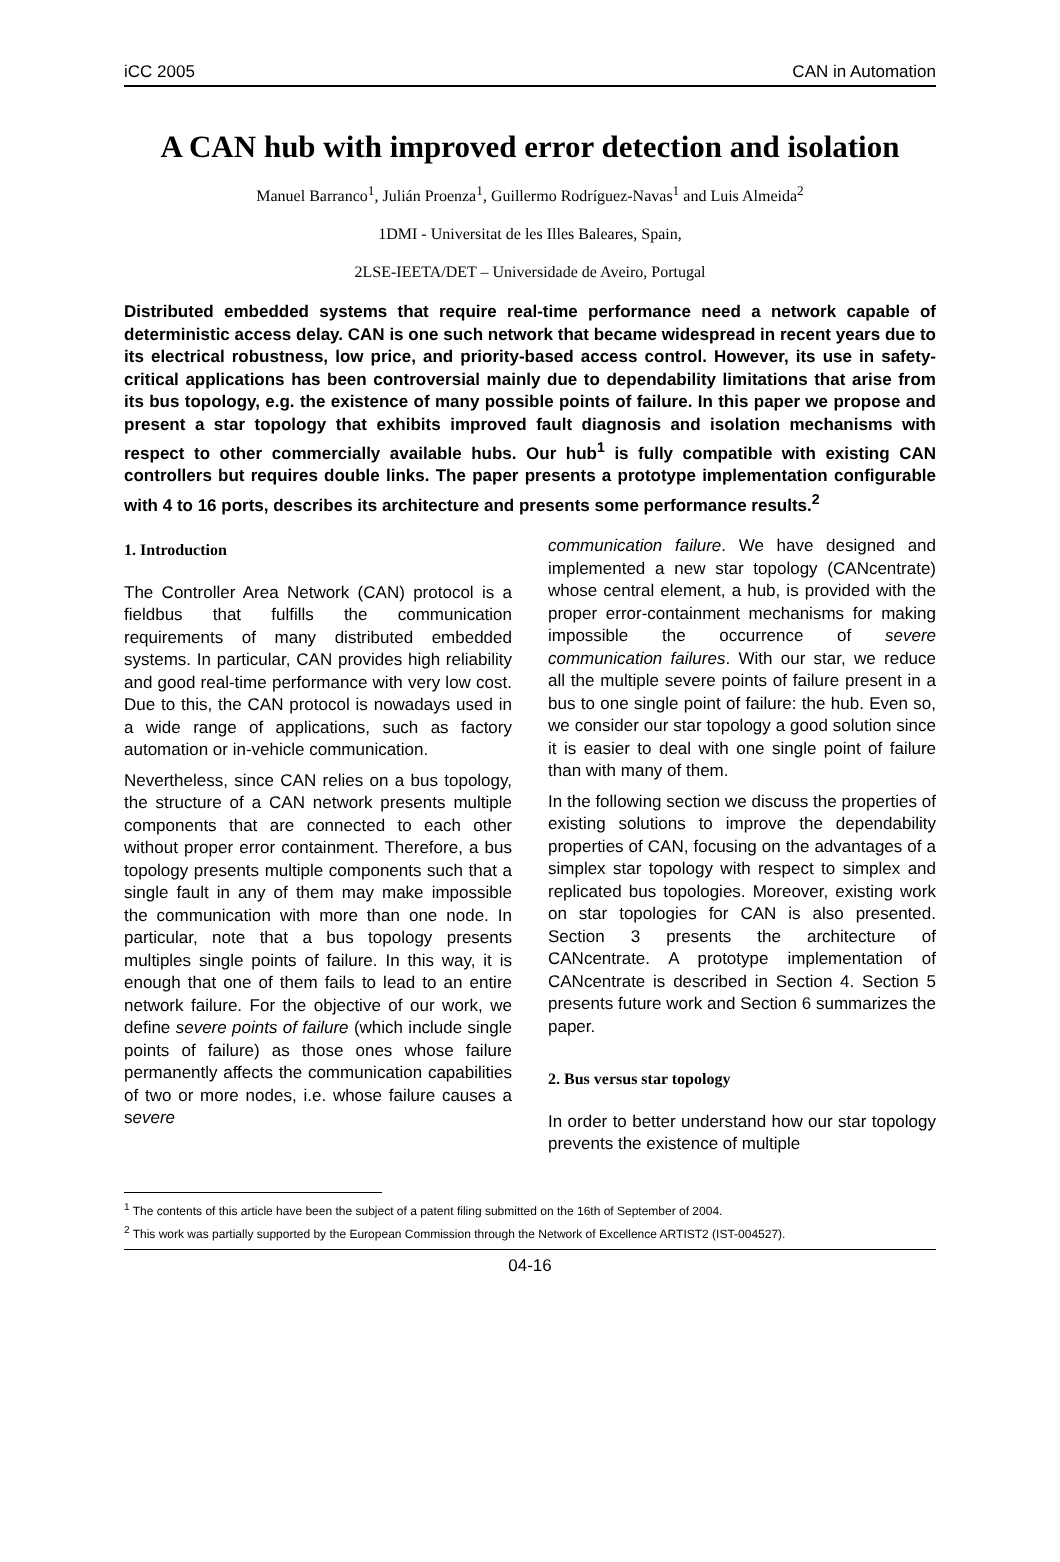iCC 2005 CAN in Automation
A CAN hub with improved error detection and isolation
Manuel Barranco<sup>1</sup>, Julián Proenza<sup>1</sup>, Guillermo Rodríguez-Navas<sup>1</sup> and Luis Almeida<sup>2</sup>
1DMI - Universitat de les Illes Baleares, Spain,
2LSE-IEETA/DET – Universidade de Aveiro, Portugal
Distributed embedded systems that require real-time performance need a network capable of deterministic access delay. CAN is one such network that became widespread in recent years due to its electrical robustness, low price, and priority-based access control. However, its use in safety-critical applications has been controversial mainly due to dependability limitations that arise from its bus topology, e.g. the existence of many possible points of failure. In this paper we propose and present a star topology that exhibits improved fault diagnosis and isolation mechanisms with respect to other commercially available hubs. Our hub<sup>1</sup> is fully compatible with existing CAN controllers but requires double links. The paper presents a prototype implementation configurable with 4 to 16 ports, describes its architecture and presents some performance results.<sup>2</sup>
1. Introduction
The Controller Area Network (CAN) protocol is a fieldbus that fulfills the communication requirements of many distributed embedded systems. In particular, CAN provides high reliability and good real-time performance with very low cost. Due to this, the CAN protocol is nowadays used in a wide range of applications, such as factory automation or in-vehicle communication.
Nevertheless, since CAN relies on a bus topology, the structure of a CAN network presents multiple components that are connected to each other without proper error containment. Therefore, a bus topology presents multiple components such that a single fault in any of them may make impossible the communication with more than one node. In particular, note that a bus topology presents multiples single points of failure. In this way, it is enough that one of them fails to lead to an entire network failure. For the objective of our work, we define severe points of failure (which include single points of failure) as those ones whose failure permanently affects the communication capabilities of two or more nodes, i.e. whose failure causes a severe
communication failure. We have designed and implemented a new star topology (CANcentrate) whose central element, a hub, is provided with the proper error-containment mechanisms for making impossible the occurrence of severe communication failures. With our star, we reduce all the multiple severe points of failure present in a bus to one single point of failure: the hub. Even so, we consider our star topology a good solution since it is easier to deal with one single point of failure than with many of them.
In the following section we discuss the properties of existing solutions to improve the dependability properties of CAN, focusing on the advantages of a simplex star topology with respect to simplex and replicated bus topologies. Moreover, existing work on star topologies for CAN is also presented. Section 3 presents the architecture of CANcentrate. A prototype implementation of CANcentrate is described in Section 4. Section 5 presents future work and Section 6 summarizes the paper.
2. Bus versus star topology
In order to better understand how our star topology prevents the existence of multiple
<sup>1</sup> The contents of this article have been the subject of a patent filing submitted on the 16th of September of 2004.
<sup>2</sup> This work was partially supported by the European Commission through the Network of Excellence ARTIST2 (IST-004527).
04-16